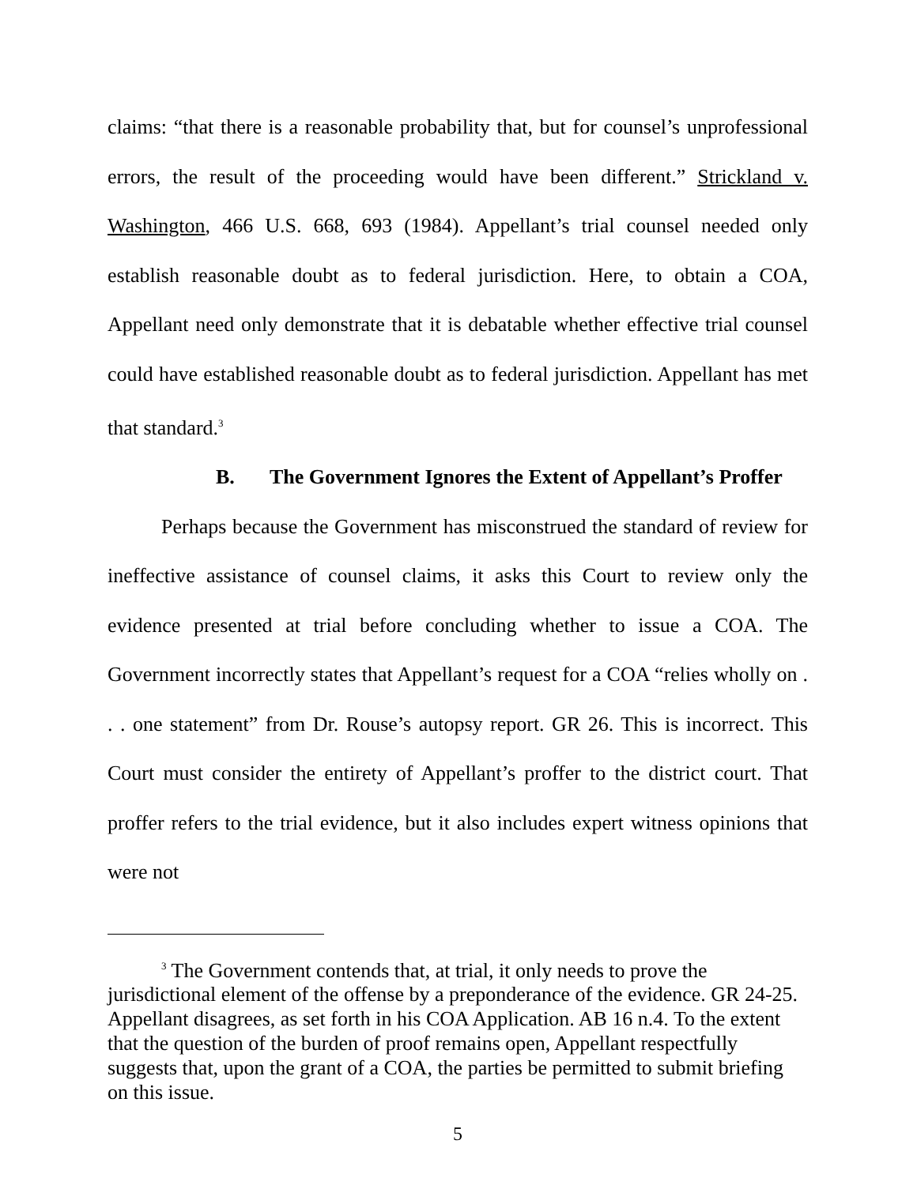claims: “that there is a reasonable probability that, but for counsel’s unprofessional errors, the result of the proceeding would have been different.” Strickland v. Washington, 466 U.S. 668, 693 (1984). Appellant’s trial counsel needed only establish reasonable doubt as to federal jurisdiction. Here, to obtain a COA, Appellant need only demonstrate that it is debatable whether effective trial counsel could have established reasonable doubt as to federal jurisdiction. Appellant has met that standard.<sup>3</sup>
B. The Government Ignores the Extent of Appellant’s Proffer
Perhaps because the Government has misconstrued the standard of review for ineffective assistance of counsel claims, it asks this Court to review only the evidence presented at trial before concluding whether to issue a COA. The Government incorrectly states that Appellant’s request for a COA “relies wholly on . . . one statement” from Dr. Rouse’s autopsy report. GR 26. This is incorrect. This Court must consider the entirety of Appellant’s proffer to the district court. That proffer refers to the trial evidence, but it also includes expert witness opinions that were not
<sup>3</sup> The Government contends that, at trial, it only needs to prove the jurisdictional element of the offense by a preponderance of the evidence. GR 24-25. Appellant disagrees, as set forth in his COA Application. AB 16 n.4. To the extent that the question of the burden of proof remains open, Appellant respectfully suggests that, upon the grant of a COA, the parties be permitted to submit briefing on this issue.
5